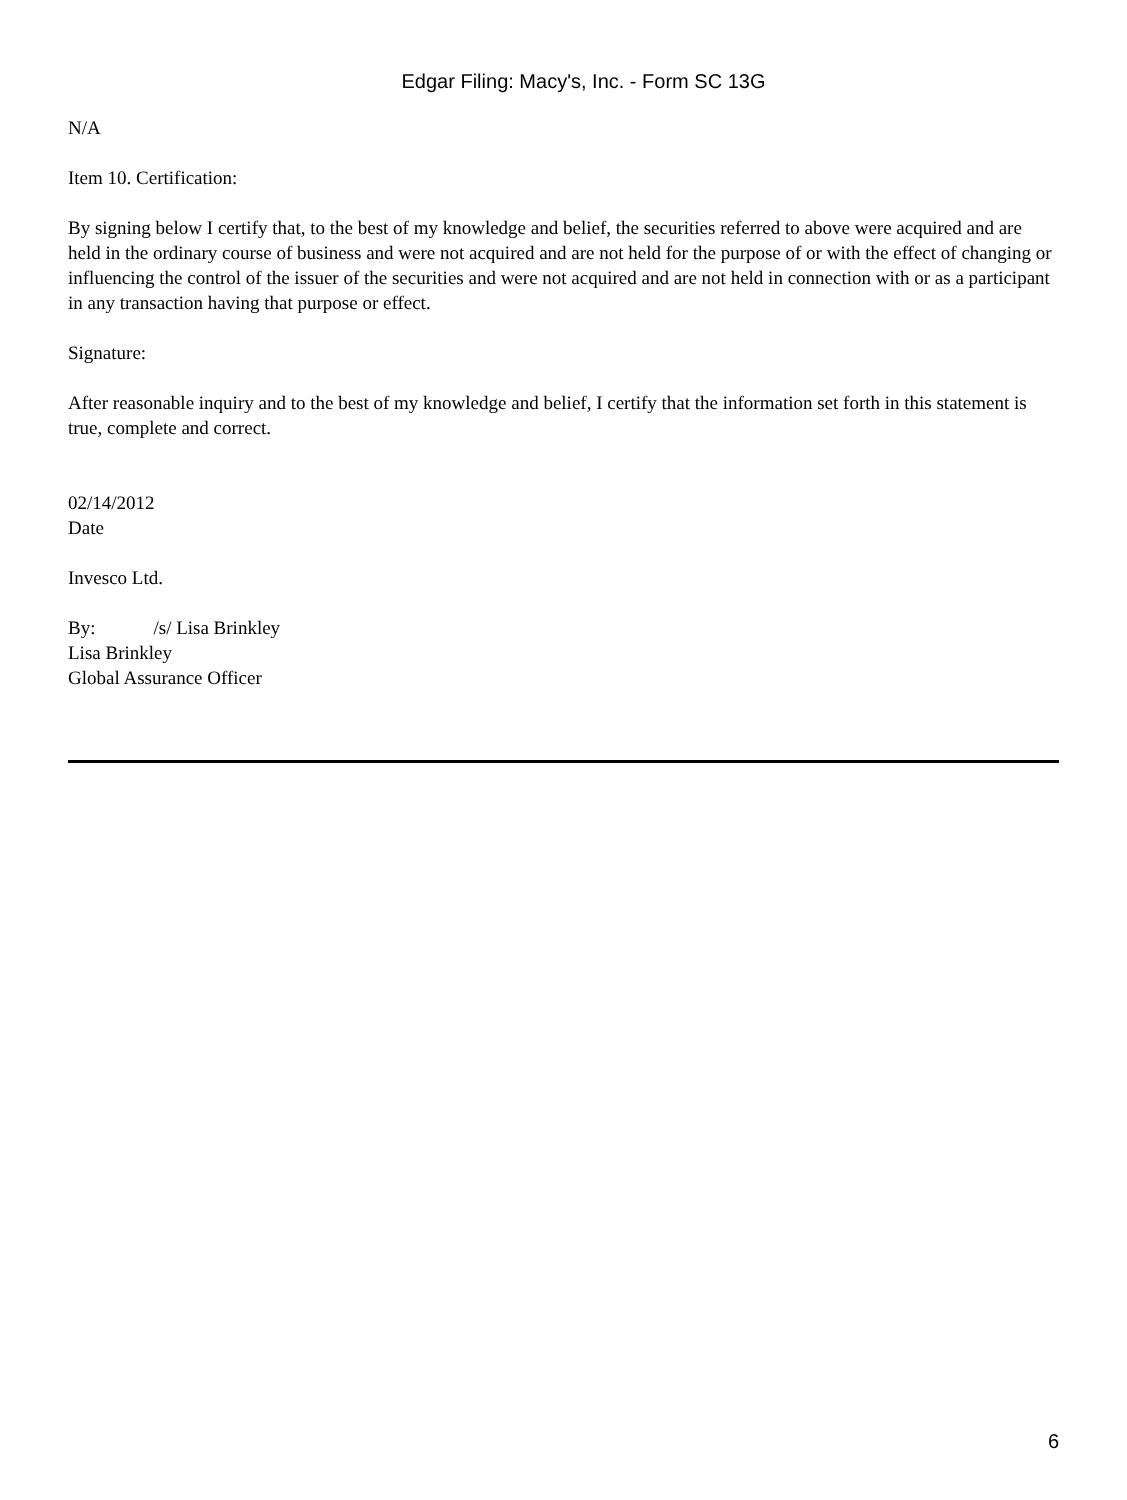Edgar Filing: Macy's, Inc. - Form SC 13G
N/A
Item 10. Certification:
By signing below I certify that, to the best of my knowledge and belief, the securities referred to above were acquired and are held in the ordinary course of business and were not acquired and are not held for the purpose of or with the effect of changing or influencing the control of the issuer of the securities and were not acquired and are not held in connection with or as a participant in any transaction having that purpose or effect.
Signature:
After reasonable inquiry and to the best of my knowledge and belief, I certify that the information set forth in this statement is true, complete and correct.
02/14/2012
Date
Invesco Ltd.
By: /s/ Lisa Brinkley
Lisa Brinkley
Global Assurance Officer
6